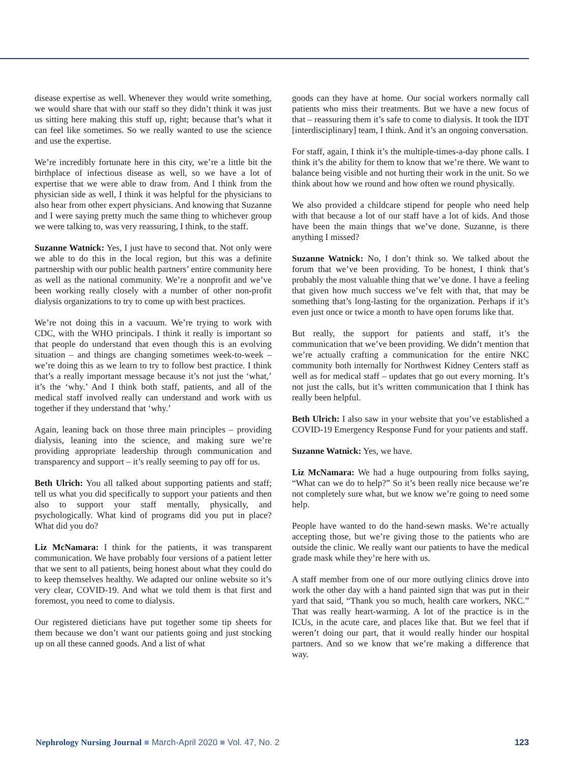disease expertise as well. Whenever they would write something, we would share that with our staff so they didn’t think it was just us sitting here making this stuff up, right; because that’s what it can feel like sometimes. So we really wanted to use the science and use the expertise.
We’re incredibly fortunate here in this city, we’re a little bit the birthplace of infectious disease as well, so we have a lot of expertise that we were able to draw from. And I think from the physician side as well, I think it was helpful for the physicians to also hear from other expert physicians. And knowing that Suzanne and I were saying pretty much the same thing to whichever group we were talking to, was very reassuring, I think, to the staff.
Suzanne Watnick: Yes, I just have to second that. Not only were we able to do this in the local region, but this was a definite partnership with our public health partners’ entire community here as well as the national community. We’re a nonprofit and we’ve been working really closely with a number of other non-profit dialysis organizations to try to come up with best practices.
We’re not doing this in a vacuum. We’re trying to work with CDC, with the WHO principals. I think it really is important so that people do understand that even though this is an evolving situation – and things are changing sometimes week-to-week – we’re doing this as we learn to try to follow best practice. I think that’s a really important message because it’s not just the ‘what,’ it’s the ‘why.’ And I think both staff, patients, and all of the medical staff involved really can understand and work with us together if they understand that ‘why.’
Again, leaning back on those three main principles – providing dialysis, leaning into the science, and making sure we’re providing appropriate leadership through communication and transparency and support – it’s really seeming to pay off for us.
Beth Ulrich: You all talked about supporting patients and staff; tell us what you did specifically to support your patients and then also to support your staff mentally, physically, and psychologically. What kind of programs did you put in place? What did you do?
Liz McNamara: I think for the patients, it was transparent communication. We have probably four versions of a patient letter that we sent to all patients, being honest about what they could do to keep themselves healthy. We adapted our online website so it’s very clear, COVID-19. And what we told them is that first and foremost, you need to come to dialysis.
Our registered dieticians have put together some tip sheets for them because we don’t want our patients going and just stocking up on all these canned goods. And a list of what
goods can they have at home. Our social workers normally call patients who miss their treatments. But we have a new focus of that – reassuring them it’s safe to come to dialysis. It took the IDT [interdisciplinary] team, I think. And it’s an ongoing conversation.
For staff, again, I think it’s the multiple-times-a-day phone calls. I think it’s the ability for them to know that we’re there. We want to balance being visible and not hurting their work in the unit. So we think about how we round and how often we round physically.
We also provided a childcare stipend for people who need help with that because a lot of our staff have a lot of kids. And those have been the main things that we’ve done. Suzanne, is there anything I missed?
Suzanne Watnick: No, I don’t think so. We talked about the forum that we’ve been providing. To be honest, I think that’s probably the most valuable thing that we’ve done. I have a feeling that given how much success we’ve felt with that, that may be something that’s long-lasting for the organization. Perhaps if it’s even just once or twice a month to have open forums like that.
But really, the support for patients and staff, it’s the communication that we’ve been providing. We didn’t mention that we’re actually crafting a communication for the entire NKC community both internally for Northwest Kidney Centers staff as well as for medical staff – updates that go out every morning. It’s not just the calls, but it’s written communication that I think has really been helpful.
Beth Ulrich: I also saw in your website that you’ve established a COVID-19 Emergency Response Fund for your patients and staff.
Suzanne Watnick: Yes, we have.
Liz McNamara: We had a huge outpouring from folks saying, “What can we do to help?” So it’s been really nice because we’re not completely sure what, but we know we’re going to need some help.
People have wanted to do the hand-sewn masks. We’re actually accepting those, but we’re giving those to the patients who are outside the clinic. We really want our patients to have the medical grade mask while they’re here with us.
A staff member from one of our more outlying clinics drove into work the other day with a hand painted sign that was put in their yard that said, “Thank you so much, health care workers, NKC.” That was really heart-warming. A lot of the practice is in the ICUs, in the acute care, and places like that. But we feel that if weren’t doing our part, that it would really hinder our hospital partners. And so we know that we’re making a difference that way.
Nephrology Nursing Journal ■ March-April 2020 ■ Vol. 47, No. 2
123